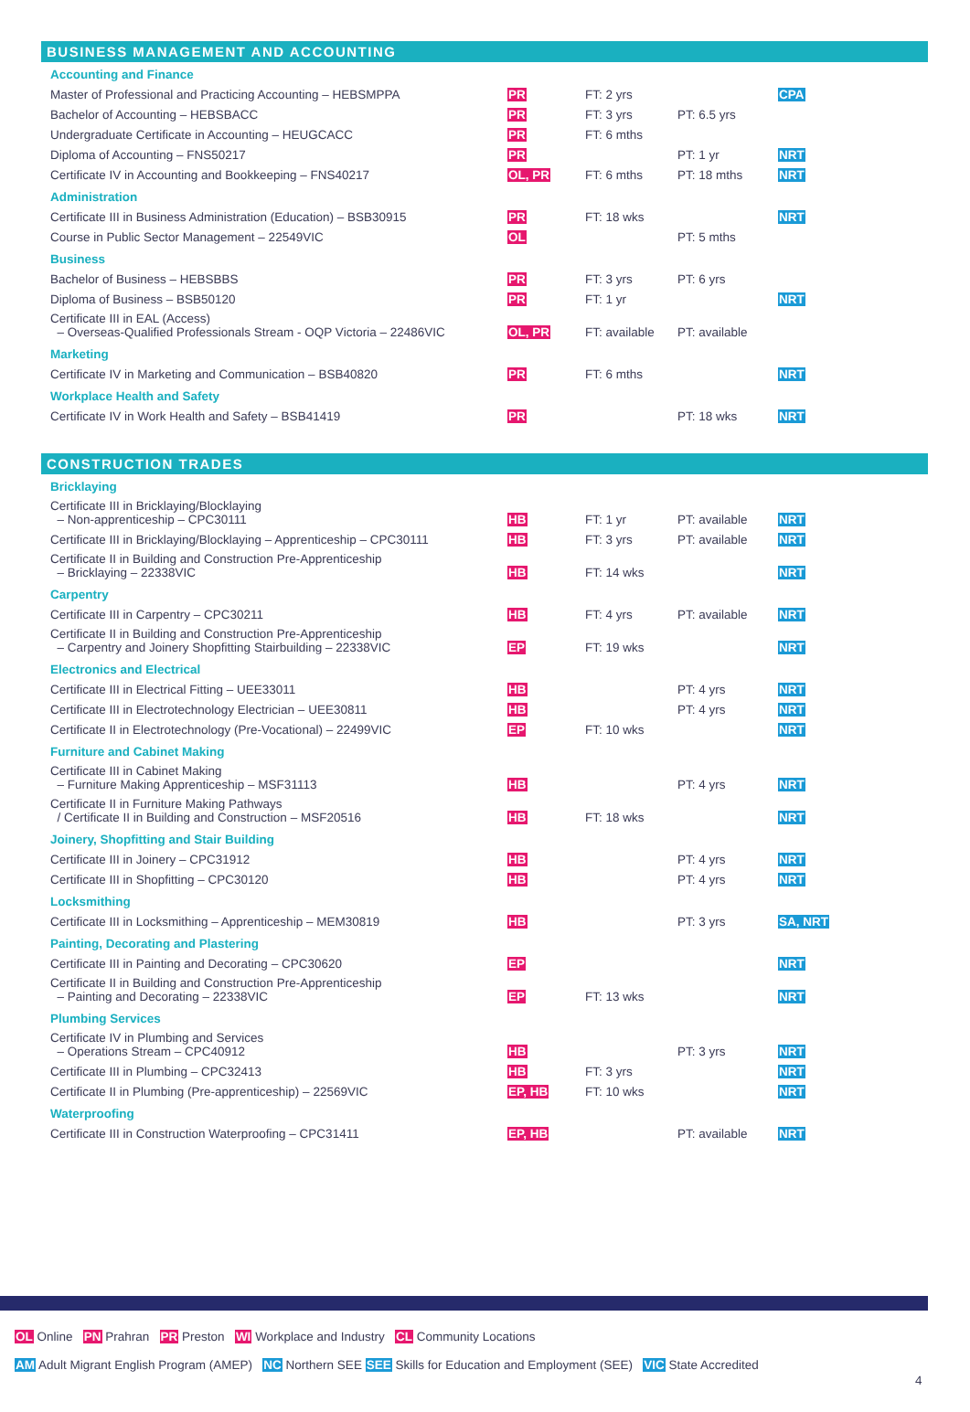BUSINESS MANAGEMENT AND ACCOUNTING
| Accounting and Finance | | | | |
| Master of Professional and Practicing Accounting – HEBSMPPA | PR | FT: 2 yrs | | CPA |
| Bachelor of Accounting – HEBSBACC | PR | FT: 3 yrs | PT: 6.5 yrs | |
| Undergraduate Certificate in Accounting – HEUGCACC | PR | FT: 6 mths | | |
| Diploma of Accounting – FNS50217 | PR | | PT: 1 yr | NRT |
| Certificate IV in Accounting and Bookkeeping – FNS40217 | OL, PR | FT: 6 mths | PT: 18 mths | NRT |
| Administration | | | | |
| Certificate III in Business Administration (Education) – BSB30915 | PR | FT: 18 wks | | NRT |
| Course in Public Sector Management – 22549VIC | OL | | PT: 5 mths | |
| Business | | | | |
| Bachelor of Business – HEBSBBS | PR | FT: 3 yrs | PT: 6 yrs | |
| Diploma of Business – BSB50120 | PR | FT: 1 yr | | NRT |
| Certificate III in EAL (Access) – Overseas-Qualified Professionals Stream - OQP Victoria – 22486VIC | OL, PR | FT: available | PT: available | |
| Marketing | | | | |
| Certificate IV in Marketing and Communication – BSB40820 | PR | FT: 6 mths | | NRT |
| Workplace Health and Safety | | | | |
| Certificate IV in Work Health and Safety – BSB41419 | PR | | PT: 18 wks | NRT |
CONSTRUCTION TRADES
| Bricklaying | | | | |
| Certificate III in Bricklaying/Blocklaying – Non-apprenticeship – CPC30111 | HB | FT: 1 yr | PT: available | NRT |
| Certificate III in Bricklaying/Blocklaying – Apprenticeship – CPC30111 | HB | FT: 3 yrs | PT: available | NRT |
| Certificate II in Building and Construction Pre-Apprenticeship – Bricklaying – 22338VIC | HB | FT: 14 wks | | NRT |
| Carpentry | | | | |
| Certificate III in Carpentry – CPC30211 | HB | FT: 4 yrs | PT: available | NRT |
| Certificate II in Building and Construction Pre-Apprenticeship – Carpentry and Joinery Shopfitting Stairbuilding – 22338VIC | EP | FT: 19 wks | | NRT |
| Electronics and Electrical | | | | |
| Certificate III in Electrical Fitting – UEE33011 | HB | | PT: 4 yrs | NRT |
| Certificate III in Electrotechnology Electrician – UEE30811 | HB | | PT: 4 yrs | NRT |
| Certificate II in Electrotechnology (Pre-Vocational) – 22499VIC | EP | FT: 10 wks | | NRT |
| Furniture and Cabinet Making | | | | |
| Certificate III in Cabinet Making – Furniture Making Apprenticeship – MSF31113 | HB | | PT: 4 yrs | NRT |
| Certificate II in Furniture Making Pathways / Certificate II in Building and Construction – MSF20516 | HB | FT: 18 wks | | NRT |
| Joinery, Shopfitting and Stair Building | | | | |
| Certificate III in Joinery – CPC31912 | HB | | PT: 4 yrs | NRT |
| Certificate III in Shopfitting – CPC30120 | HB | | PT: 4 yrs | NRT |
| Locksmithing | | | | |
| Certificate III in Locksmithing – Apprenticeship – MEM30819 | HB | | PT: 3 yrs | SA, NRT |
| Painting, Decorating and Plastering | | | | |
| Certificate III in Painting and Decorating – CPC30620 | EP | | | NRT |
| Certificate II in Building and Construction Pre-Apprenticeship – Painting and Decorating – 22338VIC | EP | FT: 13 wks | | NRT |
| Plumbing Services | | | | |
| Certificate IV in Plumbing and Services – Operations Stream – CPC40912 | HB | | PT: 3 yrs | NRT |
| Certificate III in Plumbing – CPC32413 | HB | FT: 3 yrs | | NRT |
| Certificate II in Plumbing (Pre-apprenticeship) – 22569VIC | EP, HB | FT: 10 wks | | NRT |
| Waterproofing | | | | |
| Certificate III in Construction Waterproofing – CPC31411 | EP, HB | | PT: available | NRT |
OL Online PN Prahran PR Preston WI Workplace and Industry CL Community Locations
AM Adult Migrant English Program (AMEP) NC Northern SEE SEE Skills for Education and Employment (SEE) VIC State Accredited
4